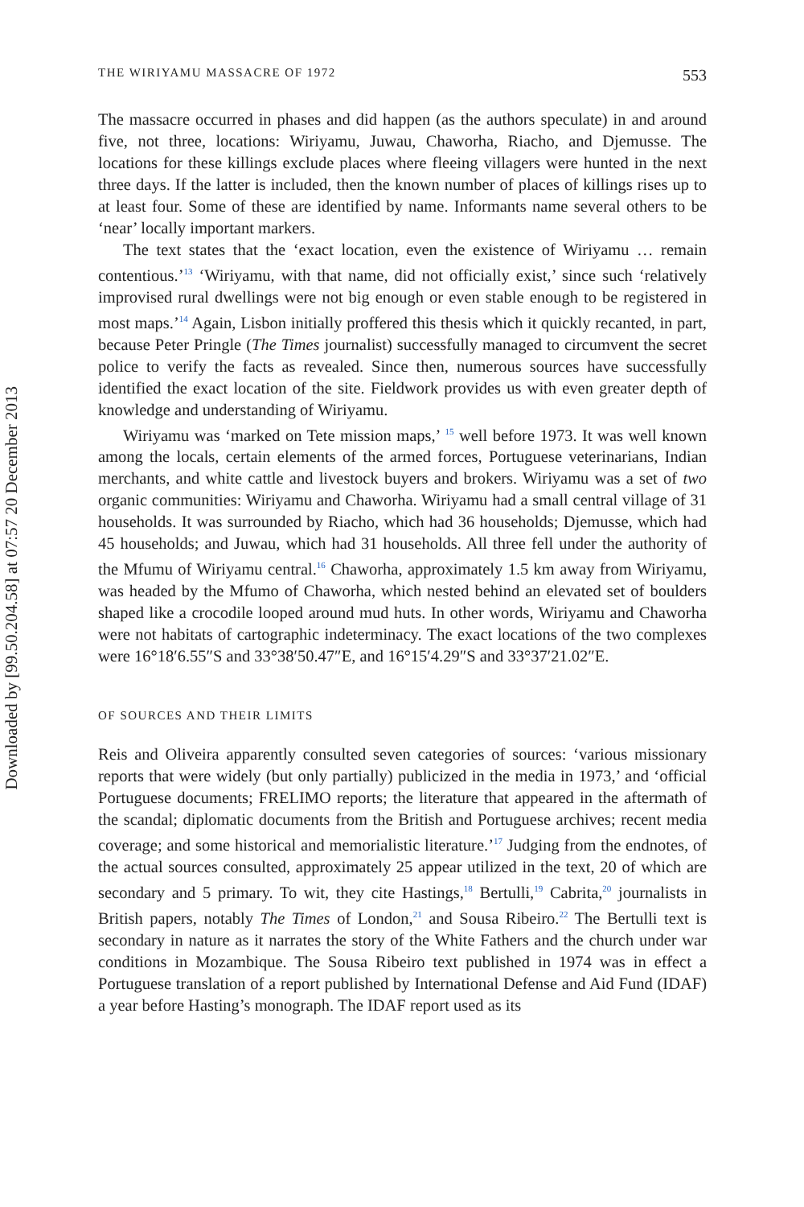Downloaded by [99.50.204.58] at 07:57 20 December 2013
THE WIRIYAMU MASSACRE OF 1972 553
The massacre occurred in phases and did happen (as the authors speculate) in and around five, not three, locations: Wiriyamu, Juwau, Chaworha, Riacho, and Djemusse. The locations for these killings exclude places where fleeing villagers were hunted in the next three days. If the latter is included, then the known number of places of killings rises up to at least four. Some of these are identified by name. Informants name several others to be ‘near’ locally important markers.
The text states that the ‘exact location, even the existence of Wiriyamu … remain contentious.’<sup>13</sup> ‘Wiriyamu, with that name, did not officially exist,’ since such ‘relatively improvised rural dwellings were not big enough or even stable enough to be registered in most maps.’<sup>14</sup> Again, Lisbon initially proffered this thesis which it quickly recanted, in part, because Peter Pringle (The Times journalist) successfully managed to circumvent the secret police to verify the facts as revealed. Since then, numerous sources have successfully identified the exact location of the site. Fieldwork provides us with even greater depth of knowledge and understanding of Wiriyamu.
Wiriyamu was ‘marked on Tete mission maps,’ <sup>15</sup> well before 1973. It was well known among the locals, certain elements of the armed forces, Portuguese veterinarians, Indian merchants, and white cattle and livestock buyers and brokers. Wiriyamu was a set of two organic communities: Wiriyamu and Chaworha. Wiriyamu had a small central village of 31 households. It was surrounded by Riacho, which had 36 households; Djemusse, which had 45 households; and Juwau, which had 31 households. All three fell under the authority of the Mfumu of Wiriyamu central.<sup>16</sup> Chaworha, approximately 1.5 km away from Wiriyamu, was headed by the Mfumo of Chaworha, which nested behind an elevated set of boulders shaped like a crocodile looped around mud huts. In other words, Wiriyamu and Chaworha were not habitats of cartographic indeterminacy. The exact locations of the two complexes were 16°18′6.55″S and 33°38′50.47″E, and 16°15′4.29″S and 33°37′21.02″E.
OF SOURCES AND THEIR LIMITS
Reis and Oliveira apparently consulted seven categories of sources: ‘various missionary reports that were widely (but only partially) publicized in the media in 1973,’ and ‘official Portuguese documents; FRELIMO reports; the literature that appeared in the aftermath of the scandal; diplomatic documents from the British and Portuguese archives; recent media coverage; and some historical and memorialistic literature.’<sup>17</sup> Judging from the endnotes, of the actual sources consulted, approximately 25 appear utilized in the text, 20 of which are secondary and 5 primary. To wit, they cite Hastings,<sup>18</sup> Bertulli,<sup>19</sup> Cabrita,<sup>20</sup> journalists in British papers, notably The Times of London,<sup>21</sup> and Sousa Ribeiro.<sup>22</sup> The Bertulli text is secondary in nature as it narrates the story of the White Fathers and the church under war conditions in Mozambique. The Sousa Ribeiro text published in 1974 was in effect a Portuguese translation of a report published by International Defense and Aid Fund (IDAF) a year before Hasting’s monograph. The IDAF report used as its